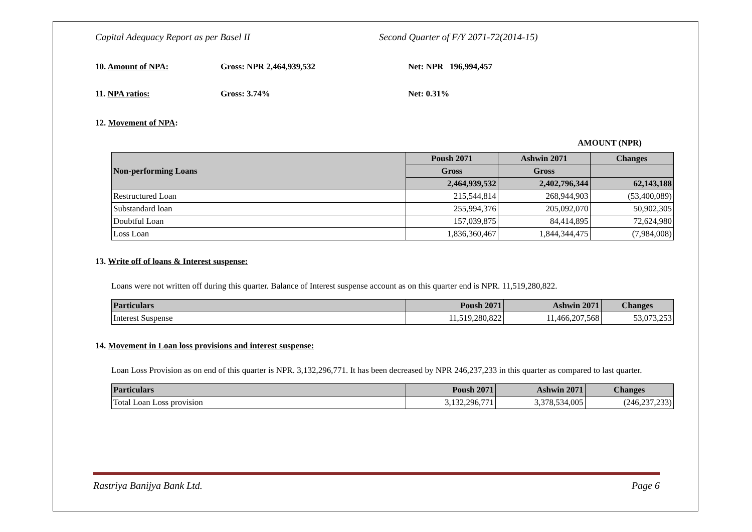Capital Adequacy Report as per Basel II Second Quarter of F/Y 2071-72(2014-15)
10. Amount of NPA: Gross: NPR 2,464,939,532 Net: NPR 196,994,457
11. NPA ratios: Gross: 3.74% Net: 0.31%
12. Movement of NPA:
AMOUNT (NPR)
| Non-performing Loans | Poush 2071 | Ashwin 2071 | Changes |
| --- | --- | --- | --- |
| | Gross | Gross | |
| | 2,464,939,532 | 2,402,796,344 | 62,143,188 |
| Restructured Loan | 215,544,814 | 268,944,903 | (53,400,089) |
| Substandard loan | 255,994,376 | 205,092,070 | 50,902,305 |
| Doubtful Loan | 157,039,875 | 84,414,895 | 72,624,980 |
| Loss Loan | 1,836,360,467 | 1,844,344,475 | (7,984,008) |
13. Write off of loans & Interest suspense:
Loans were not written off during this quarter. Balance of Interest suspense account as on this quarter end is NPR. 11,519,280,822.
| Particulars | Poush 2071 | Ashwin 2071 | Changes |
| --- | --- | --- | --- |
| Interest Suspense | 11,519,280,822 | 11,466,207,568 | 53,073,253 |
14. Movement in Loan loss provisions and interest suspense:
Loan Loss Provision as on end of this quarter is NPR. 3,132,296,771. It has been decreased by NPR 246,237,233 in this quarter as compared to last quarter.
| Particulars | Poush 2071 | Ashwin 2071 | Changes |
| --- | --- | --- | --- |
| Total Loan Loss provision | 3,132,296,771 | 3,378,534,005 | (246,237,233) |
Rastriya Banijya Bank Ltd. Page 6